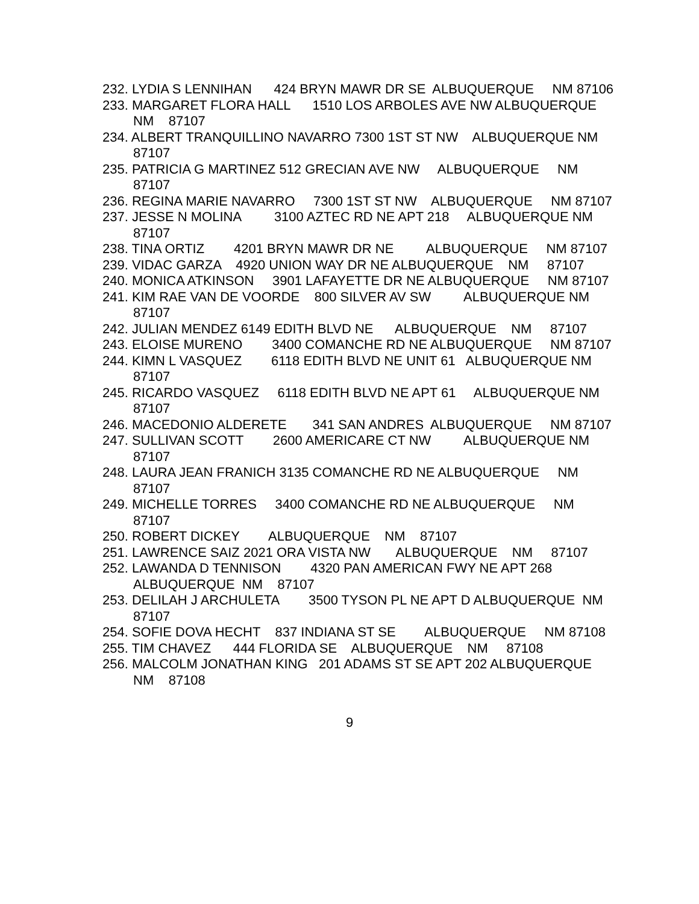232. LYDIA S LENNIHAN 424 BRYN MAWR DR SE ALBUQUERQUE NM 87106
233. MARGARET FLORA HALL 1510 LOS ARBOLES AVE NW ALBUQUERQUE NM 87107
234. ALBERT TRANQUILLINO NAVARRO 7300 1ST ST NW ALBUQUERQUE NM 87107
235. PATRICIA G MARTINEZ 512 GRECIAN AVE NW ALBUQUERQUE NM 87107
236. REGINA MARIE NAVARRO 7300 1ST ST NW ALBUQUERQUE NM 87107
237. JESSE N MOLINA 3100 AZTEC RD NE APT 218 ALBUQUERQUE NM 87107
238. TINA ORTIZ 4201 BRYN MAWR DR NE ALBUQUERQUE NM 87107
239. VIDAC GARZA 4920 UNION WAY DR NE ALBUQUERQUE NM 87107
240. MONICA ATKINSON 3901 LAFAYETTE DR NE ALBUQUERQUE NM 87107
241. KIM RAE VAN DE VOORDE 800 SILVER AV SW ALBUQUERQUE NM 87107
242. JULIAN MENDEZ 6149 EDITH BLVD NE ALBUQUERQUE NM 87107
243. ELOISE MURENO 3400 COMANCHE RD NE ALBUQUERQUE NM 87107
244. KIMN L VASQUEZ 6118 EDITH BLVD NE UNIT 61 ALBUQUERQUE NM 87107
245. RICARDO VASQUEZ 6118 EDITH BLVD NE APT 61 ALBUQUERQUE NM 87107
246. MACEDONIO ALDERETE 341 SAN ANDRES ALBUQUERQUE NM 87107
247. SULLIVAN SCOTT 2600 AMERICARE CT NW ALBUQUERQUE NM 87107
248. LAURA JEAN FRANICH 3135 COMANCHE RD NE ALBUQUERQUE NM 87107
249. MICHELLE TORRES 3400 COMANCHE RD NE ALBUQUERQUE NM 87107
250. ROBERT DICKEY ALBUQUERQUE NM 87107
251. LAWRENCE SAIZ 2021 ORA VISTA NW ALBUQUERQUE NM 87107
252. LAWANDA D TENNISON 4320 PAN AMERICAN FWY NE APT 268 ALBUQUERQUE NM 87107
253. DELILAH J ARCHULETA 3500 TYSON PL NE APT D ALBUQUERQUE NM 87107
254. SOFIE DOVA HECHT 837 INDIANA ST SE ALBUQUERQUE NM 87108
255. TIM CHAVEZ 444 FLORIDA SE ALBUQUERQUE NM 87108
256. MALCOLM JONATHAN KING 201 ADAMS ST SE APT 202 ALBUQUERQUE NM 87108
9